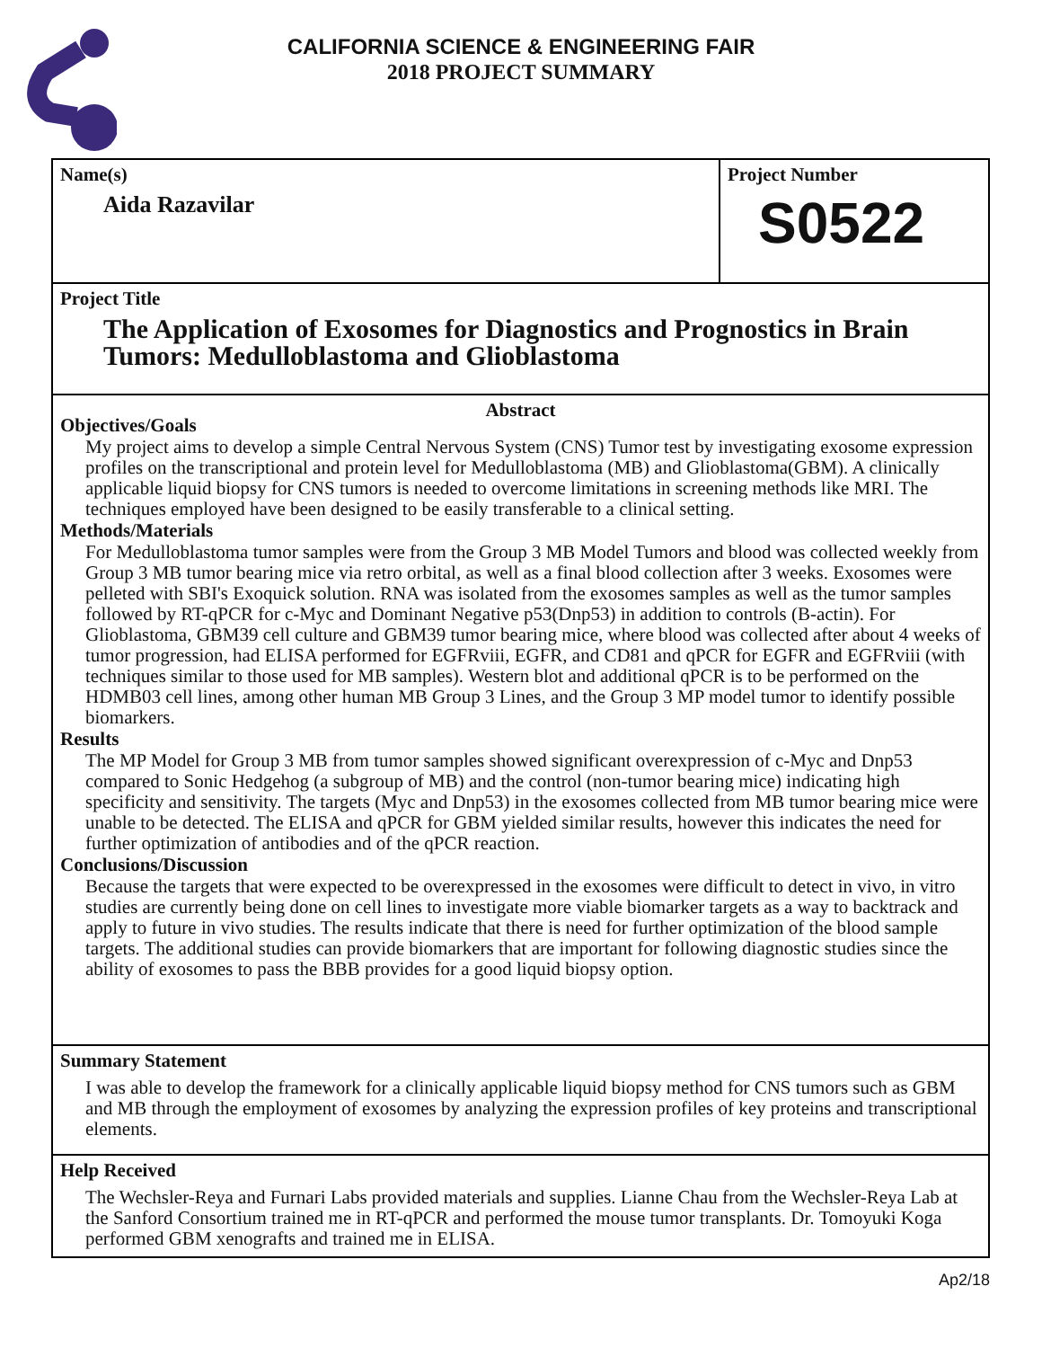CALIFORNIA SCIENCE & ENGINEERING FAIR
2018 PROJECT SUMMARY
Name(s)
Aida Razavilar
Project Number
S0522
Project Title
The Application of Exosomes for Diagnostics and Prognostics in Brain Tumors: Medulloblastoma and Glioblastoma
Abstract
Objectives/Goals
My project aims to develop a simple Central Nervous System (CNS) Tumor test by investigating exosome expression profiles on the transcriptional and protein level for Medulloblastoma (MB) and Glioblastoma(GBM). A clinically applicable liquid biopsy for CNS tumors is needed to overcome limitations in screening methods like MRI. The techniques employed have been designed to be easily transferable to a clinical setting.
Methods/Materials
For Medulloblastoma tumor samples were from the Group 3 MB Model Tumors and blood was collected weekly from Group 3 MB tumor bearing mice via retro orbital, as well as a final blood collection after 3 weeks. Exosomes were pelleted with SBI's Exoquick solution. RNA was isolated from the exosomes samples as well as the tumor samples followed by RT-qPCR for c-Myc and Dominant Negative p53(Dnp53) in addition to controls (B-actin). For Glioblastoma, GBM39 cell culture and GBM39 tumor bearing mice, where blood was collected after about 4 weeks of tumor progression, had ELISA performed for EGFRviii, EGFR, and CD81 and qPCR for EGFR and EGFRviii (with techniques similar to those used for MB samples). Western blot and additional qPCR is to be performed on the HDMB03 cell lines, among other human MB Group 3 Lines, and the Group 3 MP model tumor to identify possible biomarkers.
Results
The MP Model for Group 3 MB from tumor samples showed significant overexpression of c-Myc and Dnp53 compared to Sonic Hedgehog (a subgroup of MB) and the control (non-tumor bearing mice) indicating high specificity and sensitivity. The targets (Myc and Dnp53) in the exosomes collected from MB tumor bearing mice were unable to be detected. The ELISA and qPCR for GBM yielded similar results, however this indicates the need for further optimization of antibodies and of the qPCR reaction.
Conclusions/Discussion
Because the targets that were expected to be overexpressed in the exosomes were difficult to detect in vivo, in vitro studies are currently being done on cell lines to investigate more viable biomarker targets as a way to backtrack and apply to future in vivo studies. The results indicate that there is need for further optimization of the blood sample targets. The additional studies can provide biomarkers that are important for following diagnostic studies since the ability of exosomes to pass the BBB provides for a good liquid biopsy option.
Summary Statement
I was able to develop the framework for a clinically applicable liquid biopsy method for CNS tumors such as GBM and MB through the employment of exosomes by analyzing the expression profiles of key proteins and transcriptional elements.
Help Received
The Wechsler-Reya and Furnari Labs provided materials and supplies. Lianne Chau from the Wechsler-Reya Lab at the Sanford Consortium trained me in RT-qPCR and performed the mouse tumor transplants. Dr. Tomoyuki Koga performed GBM xenografts and trained me in ELISA.
Ap2/18